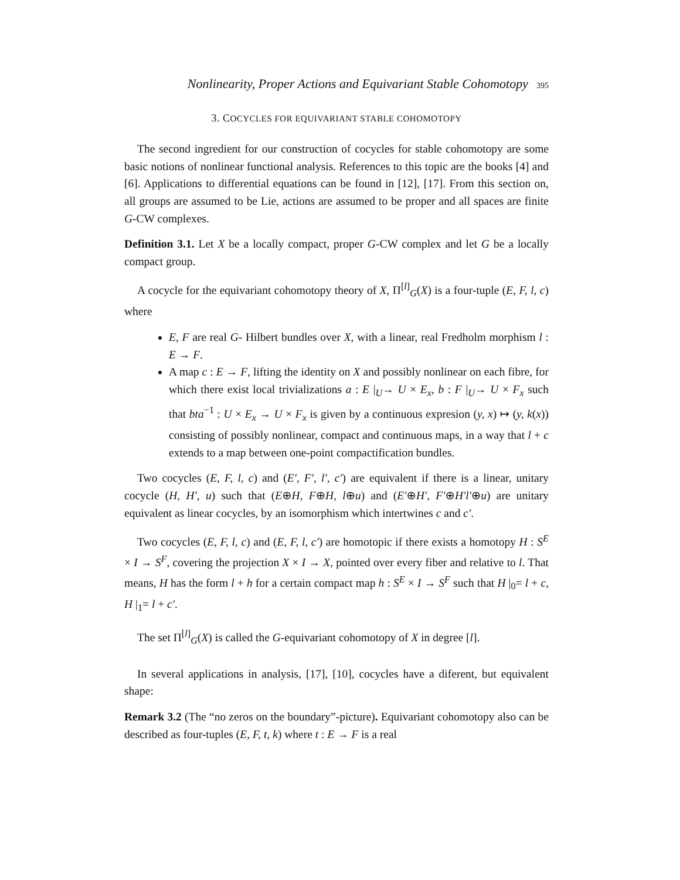Nonlinearity, Proper Actions and Equivariant Stable Cohomotopy 395
3. COCYCLES FOR EQUIVARIANT STABLE COHOMOTOPY
The second ingredient for our construction of cocycles for stable cohomotopy are some basic notions of nonlinear functional analysis. References to this topic are the books [4] and [6]. Applications to differential equations can be found in [12], [17]. From this section on, all groups are assumed to be Lie, actions are assumed to be proper and all spaces are finite G-CW complexes.
Definition 3.1. Let X be a locally compact, proper G-CW complex and let G be a locally compact group.
A cocycle for the equivariant cohomotopy theory of X, Π<sup>[l]</sup><sub>G</sub>(X) is a four-tuple (E, F, l, c) where
E, F are real G- Hilbert bundles over X, with a linear, real Fredholm morphism l : E → F.
A map c : E → F, lifting the identity on X and possibly nonlinear on each fibre, for which there exist local trivializations a : E |<sub>U</sub>→ U × E<sub>x</sub>, b : F |<sub>U</sub>→ U × F<sub>x</sub> such that bta<sup>−1</sup> : U × E<sub>x</sub> → U × F<sub>x</sub> is given by a continuous expresion (y, x) ↦ (y, k(x)) consisting of possibly nonlinear, compact and continuous maps, in a way that l + c extends to a map between one-point compactification bundles.
Two cocycles (E, F, l, c) and (E′, F′, l′, c′) are equivalent if there is a linear, unitary cocycle (H, H′, u) such that (E⊕H, F⊕H, l⊕u) and (E′⊕H′, F′⊕H′l′⊕u) are unitary equivalent as linear cocycles, by an isomorphism which intertwines c and c′.
Two cocycles (E, F, l, c) and (E, F, l, c′) are homotopic if there exists a homotopy H : S<sup>E</sup> × I → S<sup>F</sup>, covering the projection X × I → X, pointed over every fiber and relative to l. That means, H has the form l + h for a certain compact map h : S<sup>E</sup> × I → S<sup>F</sup> such that H |<sub>0</sub>= l + c, H |<sub>1</sub>= l + c′.
The set Π<sup>[l]</sup><sub>G</sub>(X) is called the G-equivariant cohomotopy of X in degree [l].
In several applications in analysis, [17], [10], cocycles have a diferent, but equivalent shape:
Remark 3.2 (The “no zeros on the boundary”-picture). Equivariant cohomotopy also can be described as four-tuples (E, F, t, k) where t : E → F is a real